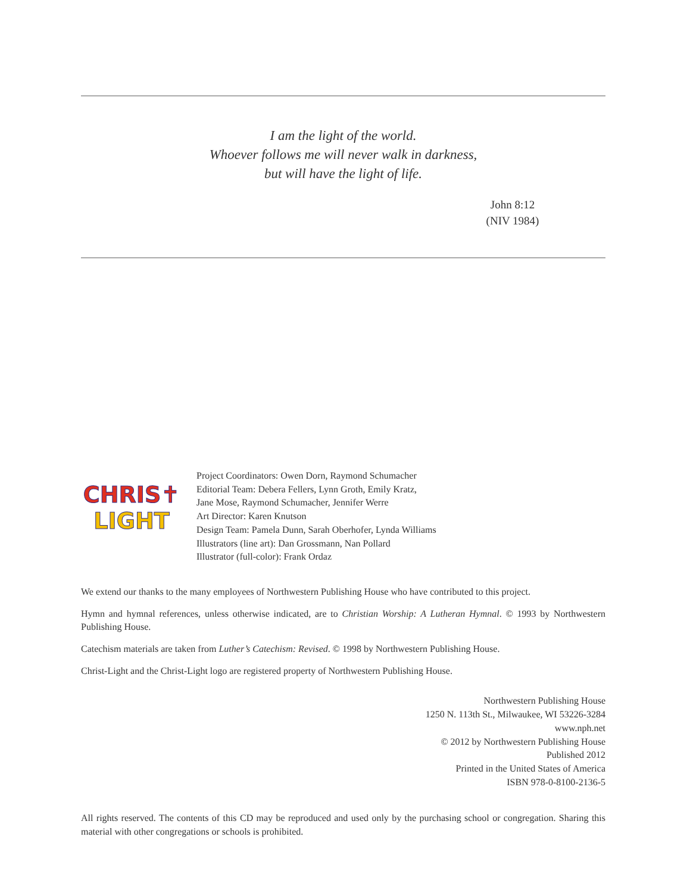I am the light of the world.
Whoever follows me will never walk in darkness,
but will have the light of life.
John 8:12
(NIV 1984)
CHRIS✝
LIGHT
Project Coordinators: Owen Dorn, Raymond Schumacher
Editorial Team: Debera Fellers, Lynn Groth, Emily Kratz,
Jane Mose, Raymond Schumacher, Jennifer Werre
Art Director: Karen Knutson
Design Team: Pamela Dunn, Sarah Oberhofer, Lynda Williams
Illustrators (line art): Dan Grossmann, Nan Pollard
Illustrator (full-color): Frank Ordaz
We extend our thanks to the many employees of Northwestern Publishing House who have contributed to this project.
Hymn and hymnal references, unless otherwise indicated, are to Christian Worship: A Lutheran Hymnal. © 1993 by Northwestern Publishing House.
Catechism materials are taken from Luther’s Catechism: Revised. © 1998 by Northwestern Publishing House.
Christ-Light and the Christ-Light logo are registered property of Northwestern Publishing House.
Northwestern Publishing House
1250 N. 113th St., Milwaukee, WI 53226-3284
www.nph.net
© 2012 by Northwestern Publishing House
Published 2012
Printed in the United States of America
ISBN 978-0-8100-2136-5
All rights reserved. The contents of this CD may be reproduced and used only by the purchasing school or congregation. Sharing this material with other congregations or schools is prohibited.